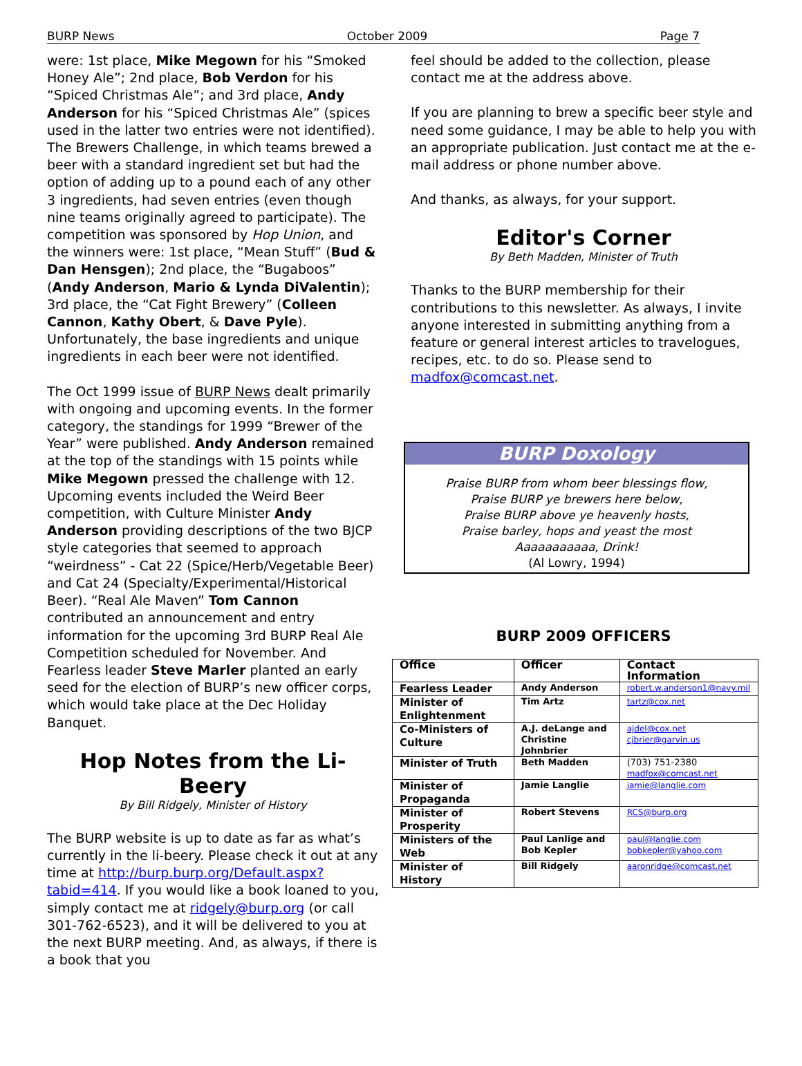BURP News October 2009 Page 7
were: 1st place, Mike Megown for his “Smoked Honey Ale”; 2nd place, Bob Verdon for his “Spiced Christmas Ale”; and 3rd place, Andy Anderson for his “Spiced Christmas Ale” (spices used in the latter two entries were not identified). The Brewers Challenge, in which teams brewed a beer with a standard ingredient set but had the option of adding up to a pound each of any other 3 ingredients, had seven entries (even though nine teams originally agreed to participate). The competition was sponsored by Hop Union, and the winners were: 1st place, “Mean Stuff” (Bud & Dan Hensgen); 2nd place, the “Bugaboos” (Andy Anderson, Mario & Lynda DiValentin); 3rd place, the “Cat Fight Brewery” (Colleen Cannon, Kathy Obert, & Dave Pyle). Unfortunately, the base ingredients and unique ingredients in each beer were not identified.
The Oct 1999 issue of BURP News dealt primarily with ongoing and upcoming events. In the former category, the standings for 1999 “Brewer of the Year” were published. Andy Anderson remained at the top of the standings with 15 points while Mike Megown pressed the challenge with 12. Upcoming events included the Weird Beer competition, with Culture Minister Andy Anderson providing descriptions of the two BJCP style categories that seemed to approach “weirdness” - Cat 22 (Spice/Herb/Vegetable Beer) and Cat 24 (Specialty/Experimental/Historical Beer). “Real Ale Maven” Tom Cannon contributed an announcement and entry information for the upcoming 3rd BURP Real Ale Competition scheduled for November. And Fearless leader Steve Marler planted an early seed for the election of BURP’s new officer corps, which would take place at the Dec Holiday Banquet.
Hop Notes from the Li-Beery
By Bill Ridgely, Minister of History
The BURP website is up to date as far as what’s currently in the li-beery. Please check it out at any time at http://burp.burp.org/Default.aspx?tabid=414. If you would like a book loaned to you, simply contact me at ridgely@burp.org (or call 301-762-6523), and it will be delivered to you at the next BURP meeting. And, as always, if there is a book that you
feel should be added to the collection, please contact me at the address above.
If you are planning to brew a specific beer style and need some guidance, I may be able to help you with an appropriate publication. Just contact me at the e-mail address or phone number above.
And thanks, as always, for your support.
Editor's Corner
By Beth Madden, Minister of Truth
Thanks to the BURP membership for their contributions to this newsletter. As always, I invite anyone interested in submitting anything from a feature or general interest articles to travelogues, recipes, etc. to do so. Please send to madfox@comcast.net.
BURP Doxology
Praise BURP from whom beer blessings flow,
Praise BURP ye brewers here below,
Praise BURP above ye heavenly hosts,
Praise barley, hops and yeast the most
Aaaaaaaaaaa, Drink!
(Al Lowry, 1994)
BURP 2009 OFFICERS
| Office | Officer | Contact Information |
| --- | --- | --- |
| Fearless Leader | Andy Anderson | robert.w.anderson1@navy.mil |
| Minister of Enlightenment | Tim Artz | tartz@cox.net |
| Co-Ministers of Culture | A.J. deLange and Christine Johnbrier | ajdel@cox.net cjbrier@garvin.us |
| Minister of Truth | Beth Madden | (703) 751-2380 madfox@comcast.net |
| Minister of Propaganda | Jamie Langlie | jamie@langlie.com |
| Minister of Prosperity | Robert Stevens | RCS@burp.org |
| Ministers of the Web | Paul Lanlige and Bob Kepler | paul@langlie.com bobkepler@yahoo.com |
| Minister of History | Bill Ridgely | aaronridge@comcast.net |